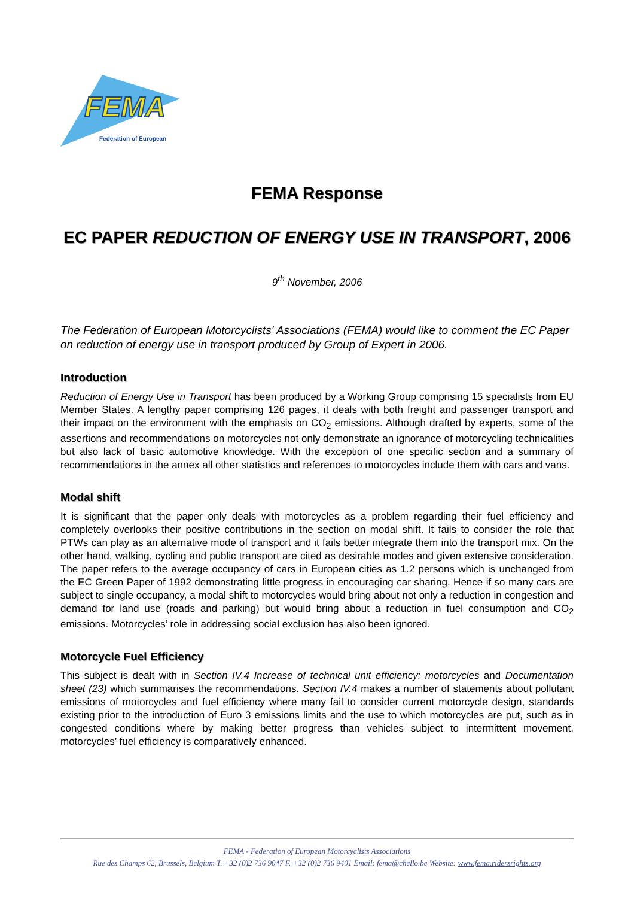FEMA
Federation of European
FEMA Response
EC PAPER REDUCTION OF ENERGY USE IN TRANSPORT, 2006
9<sup>th</sup> November, 2006
The Federation of European Motorcyclists' Associations (FEMA) would like to comment the EC Paper on reduction of energy use in transport produced by Group of Expert in 2006.
Introduction
Reduction of Energy Use in Transport has been produced by a Working Group comprising 15 specialists from EU Member States. A lengthy paper comprising 126 pages, it deals with both freight and passenger transport and their impact on the environment with the emphasis on CO<sub>2</sub> emissions. Although drafted by experts, some of the assertions and recommendations on motorcycles not only demonstrate an ignorance of motorcycling technicalities but also lack of basic automotive knowledge. With the exception of one specific section and a summary of recommendations in the annex all other statistics and references to motorcycles include them with cars and vans.
Modal shift
It is significant that the paper only deals with motorcycles as a problem regarding their fuel efficiency and completely overlooks their positive contributions in the section on modal shift. It fails to consider the role that PTWs can play as an alternative mode of transport and it fails better integrate them into the transport mix. On the other hand, walking, cycling and public transport are cited as desirable modes and given extensive consideration. The paper refers to the average occupancy of cars in European cities as 1.2 persons which is unchanged from the EC Green Paper of 1992 demonstrating little progress in encouraging car sharing. Hence if so many cars are subject to single occupancy, a modal shift to motorcycles would bring about not only a reduction in congestion and demand for land use (roads and parking) but would bring about a reduction in fuel consumption and CO<sub>2</sub> emissions. Motorcycles’ role in addressing social exclusion has also been ignored.
Motorcycle Fuel Efficiency
This subject is dealt with in Section IV.4 Increase of technical unit efficiency: motorcycles and Documentation sheet (23) which summarises the recommendations. Section IV.4 makes a number of statements about pollutant emissions of motorcycles and fuel efficiency where many fail to consider current motorcycle design, standards existing prior to the introduction of Euro 3 emissions limits and the use to which motorcycles are put, such as in congested conditions where by making better progress than vehicles subject to intermittent movement, motorcycles’ fuel efficiency is comparatively enhanced.
FEMA - Federation of European Motorcyclists Associations
Rue des Champs 62, Brussels, Belgium T. +32 (0)2 736 9047 F. +32 (0)2 736 9401 Email: fema@chello.be Website: www.fema.ridersrights.org